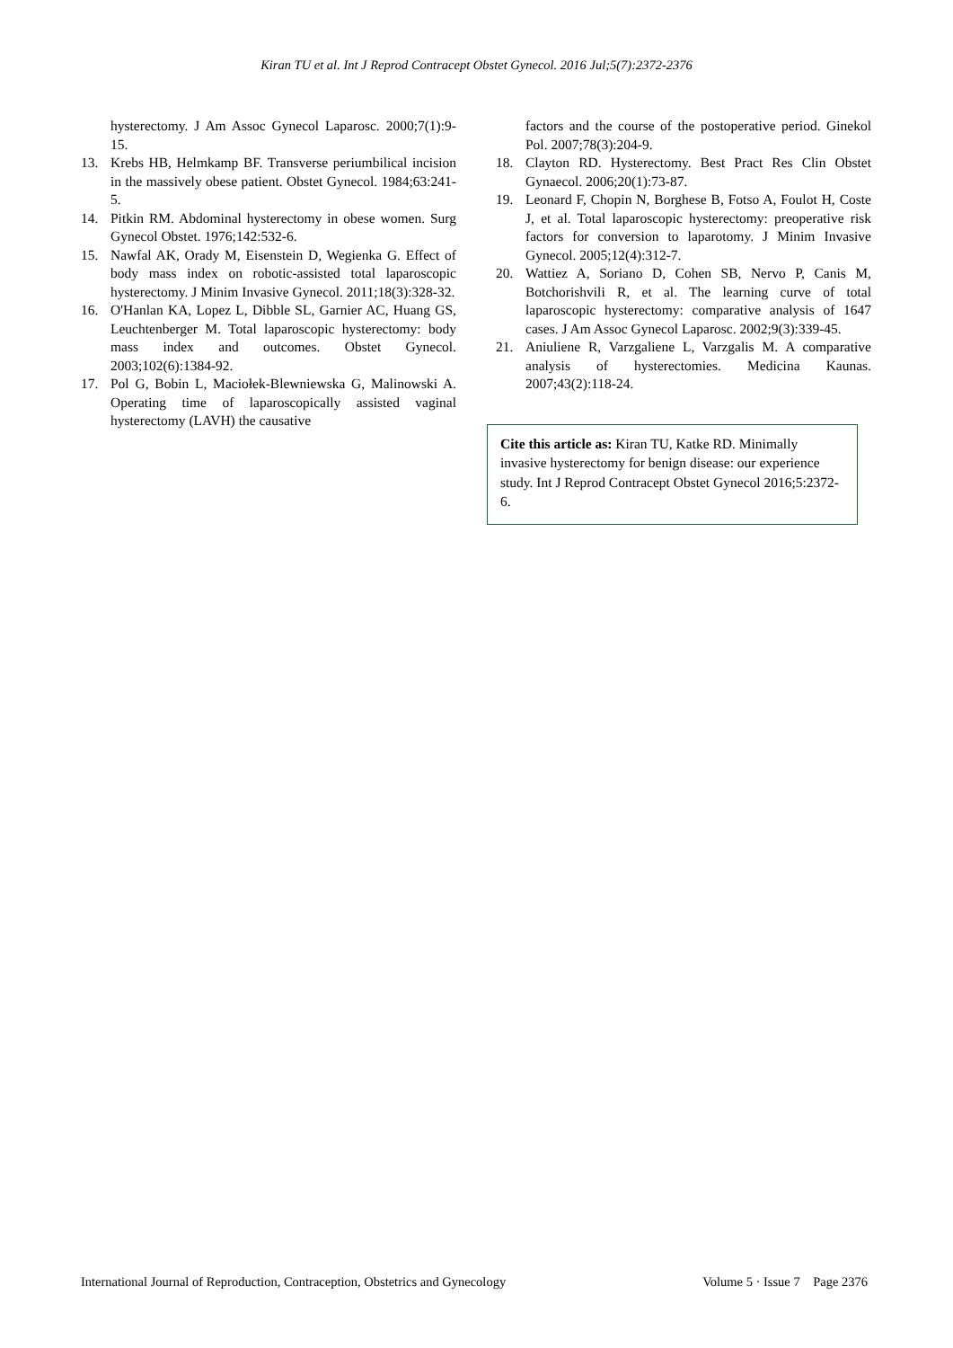Kiran TU et al. Int J Reprod Contracept Obstet Gynecol. 2016 Jul;5(7):2372-2376
hysterectomy. J Am Assoc Gynecol Laparosc. 2000;7(1):9-15.
13. Krebs HB, Helmkamp BF. Transverse periumbilical incision in the massively obese patient. Obstet Gynecol. 1984;63:241-5.
14. Pitkin RM. Abdominal hysterectomy in obese women. Surg Gynecol Obstet. 1976;142:532-6.
15. Nawfal AK, Orady M, Eisenstein D, Wegienka G. Effect of body mass index on robotic-assisted total laparoscopic hysterectomy. J Minim Invasive Gynecol. 2011;18(3):328-32.
16. O'Hanlan KA, Lopez L, Dibble SL, Garnier AC, Huang GS, Leuchtenberger M. Total laparoscopic hysterectomy: body mass index and outcomes. Obstet Gynecol. 2003;102(6):1384-92.
17. Pol G, Bobin L, Maciołek-Blewniewska G, Malinowski A. Operating time of laparoscopically assisted vaginal hysterectomy (LAVH) the causative
factors and the course of the postoperative period. Ginekol Pol. 2007;78(3):204-9.
18. Clayton RD. Hysterectomy. Best Pract Res Clin Obstet Gynaecol. 2006;20(1):73-87.
19. Leonard F, Chopin N, Borghese B, Fotso A, Foulot H, Coste J, et al. Total laparoscopic hysterectomy: preoperative risk factors for conversion to laparotomy. J Minim Invasive Gynecol. 2005;12(4):312-7.
20. Wattiez A, Soriano D, Cohen SB, Nervo P, Canis M, Botchorishvili R, et al. The learning curve of total laparoscopic hysterectomy: comparative analysis of 1647 cases. J Am Assoc Gynecol Laparosc. 2002;9(3):339-45.
21. Aniuliene R, Varzgaliene L, Varzgalis M. A comparative analysis of hysterectomies. Medicina Kaunas. 2007;43(2):118-24.
Cite this article as: Kiran TU, Katke RD. Minimally invasive hysterectomy for benign disease: our experience study. Int J Reprod Contracept Obstet Gynecol 2016;5:2372-6.
International Journal of Reproduction, Contraception, Obstetrics and Gynecology Volume 5 · Issue 7 Page 2376